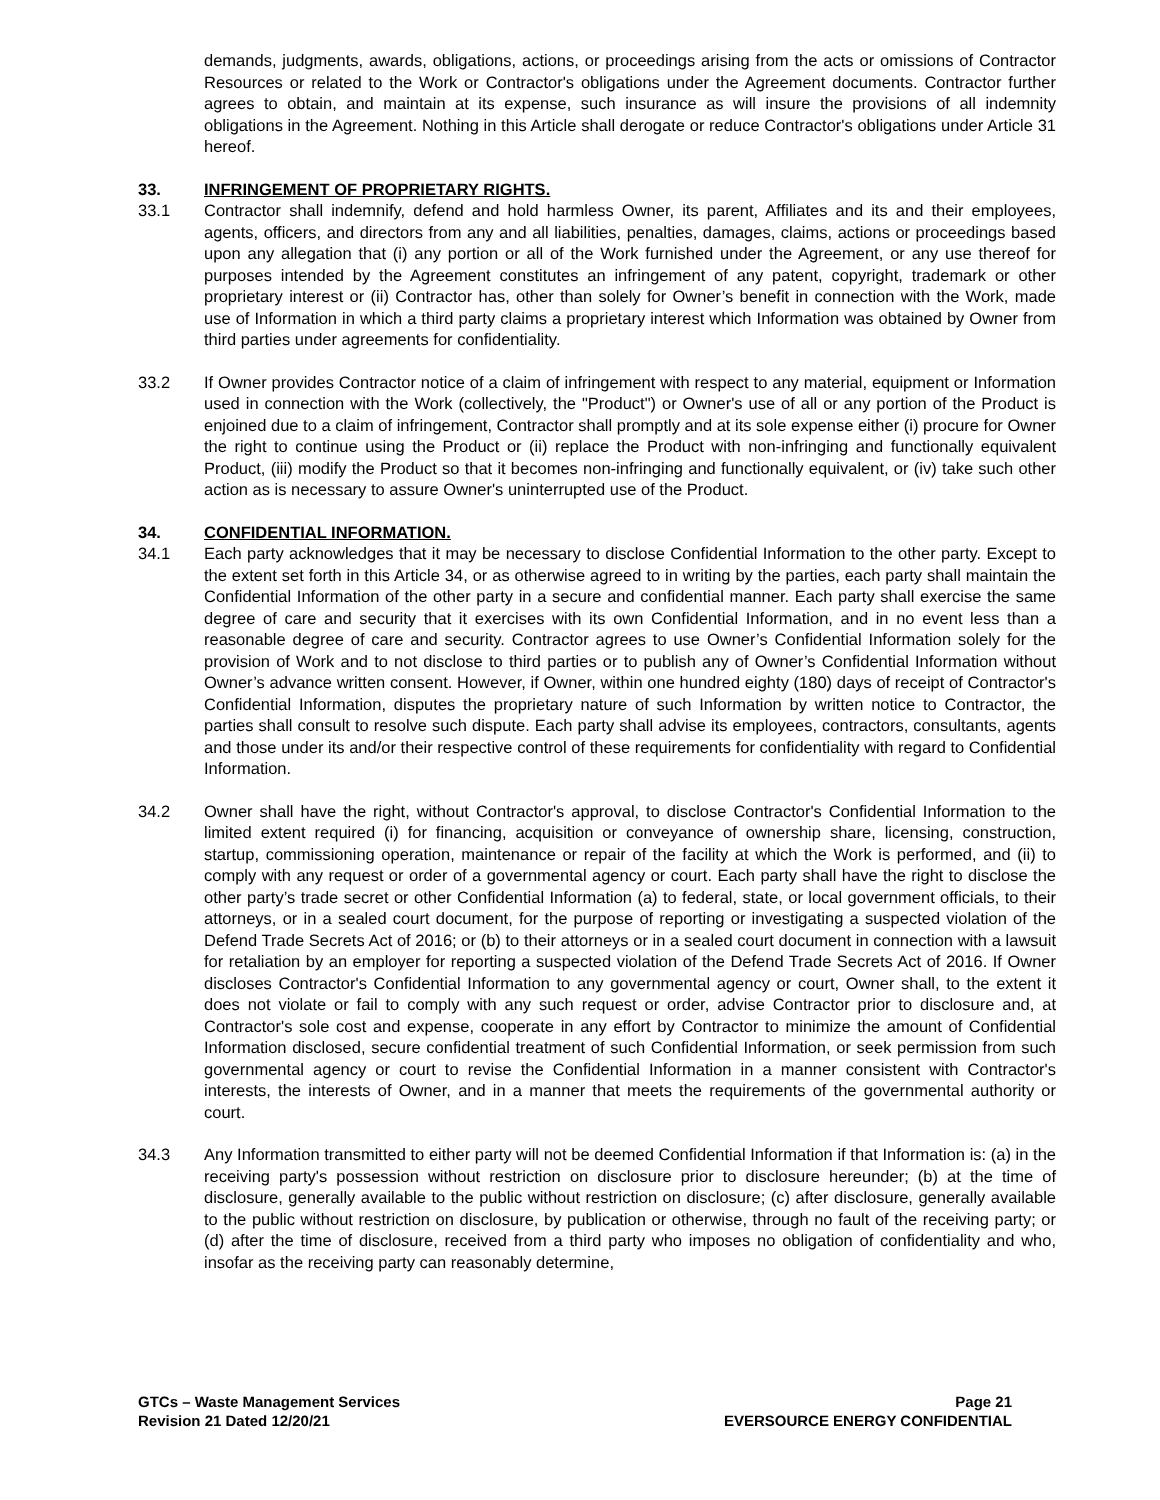demands, judgments, awards, obligations, actions, or proceedings arising from the acts or omissions of Contractor Resources or related to the Work or Contractor's obligations under the Agreement documents. Contractor further agrees to obtain, and maintain at its expense, such insurance as will insure the provisions of all indemnity obligations in the Agreement. Nothing in this Article shall derogate or reduce Contractor's obligations under Article 31 hereof.
33. INFRINGEMENT OF PROPRIETARY RIGHTS.
33.1 Contractor shall indemnify, defend and hold harmless Owner, its parent, Affiliates and its and their employees, agents, officers, and directors from any and all liabilities, penalties, damages, claims, actions or proceedings based upon any allegation that (i) any portion or all of the Work furnished under the Agreement, or any use thereof for purposes intended by the Agreement constitutes an infringement of any patent, copyright, trademark or other proprietary interest or (ii) Contractor has, other than solely for Owner’s benefit in connection with the Work, made use of Information in which a third party claims a proprietary interest which Information was obtained by Owner from third parties under agreements for confidentiality.
33.2 If Owner provides Contractor notice of a claim of infringement with respect to any material, equipment or Information used in connection with the Work (collectively, the "Product") or Owner's use of all or any portion of the Product is enjoined due to a claim of infringement, Contractor shall promptly and at its sole expense either (i) procure for Owner the right to continue using the Product or (ii) replace the Product with non-infringing and functionally equivalent Product, (iii) modify the Product so that it becomes non-infringing and functionally equivalent, or (iv) take such other action as is necessary to assure Owner's uninterrupted use of the Product.
34. CONFIDENTIAL INFORMATION.
34.1 Each party acknowledges that it may be necessary to disclose Confidential Information to the other party. Except to the extent set forth in this Article 34, or as otherwise agreed to in writing by the parties, each party shall maintain the Confidential Information of the other party in a secure and confidential manner. Each party shall exercise the same degree of care and security that it exercises with its own Confidential Information, and in no event less than a reasonable degree of care and security. Contractor agrees to use Owner’s Confidential Information solely for the provision of Work and to not disclose to third parties or to publish any of Owner’s Confidential Information without Owner’s advance written consent. However, if Owner, within one hundred eighty (180) days of receipt of Contractor's Confidential Information, disputes the proprietary nature of such Information by written notice to Contractor, the parties shall consult to resolve such dispute. Each party shall advise its employees, contractors, consultants, agents and those under its and/or their respective control of these requirements for confidentiality with regard to Confidential Information.
34.2 Owner shall have the right, without Contractor's approval, to disclose Contractor's Confidential Information to the limited extent required (i) for financing, acquisition or conveyance of ownership share, licensing, construction, startup, commissioning operation, maintenance or repair of the facility at which the Work is performed, and (ii) to comply with any request or order of a governmental agency or court. Each party shall have the right to disclose the other party’s trade secret or other Confidential Information (a) to federal, state, or local government officials, to their attorneys, or in a sealed court document, for the purpose of reporting or investigating a suspected violation of the Defend Trade Secrets Act of 2016; or (b) to their attorneys or in a sealed court document in connection with a lawsuit for retaliation by an employer for reporting a suspected violation of the Defend Trade Secrets Act of 2016. If Owner discloses Contractor's Confidential Information to any governmental agency or court, Owner shall, to the extent it does not violate or fail to comply with any such request or order, advise Contractor prior to disclosure and, at Contractor's sole cost and expense, cooperate in any effort by Contractor to minimize the amount of Confidential Information disclosed, secure confidential treatment of such Confidential Information, or seek permission from such governmental agency or court to revise the Confidential Information in a manner consistent with Contractor's interests, the interests of Owner, and in a manner that meets the requirements of the governmental authority or court.
34.3 Any Information transmitted to either party will not be deemed Confidential Information if that Information is: (a) in the receiving party's possession without restriction on disclosure prior to disclosure hereunder; (b) at the time of disclosure, generally available to the public without restriction on disclosure; (c) after disclosure, generally available to the public without restriction on disclosure, by publication or otherwise, through no fault of the receiving party; or (d) after the time of disclosure, received from a third party who imposes no obligation of confidentiality and who, insofar as the receiving party can reasonably determine,
GTCs – Waste Management Services
Revision 21 Dated 12/20/21
Page 21
EVERSOURCE ENERGY CONFIDENTIAL